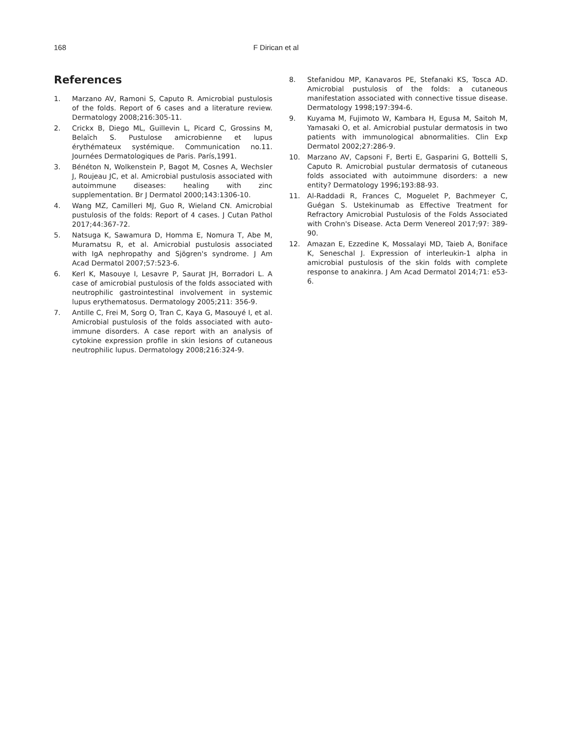168 F Dirican et al
References
1. Marzano AV, Ramoni S, Caputo R. Amicrobial pustulosis of the folds. Report of 6 cases and a literature review. Dermatology 2008;216:305-11.
2. Crickx B, Diego ML, Guillevin L, Picard C, Grossins M, Belaïch S. Pustulose amicrobienne et lupus érythémateux systémique. Communication no.11. Journées Dermatologiques de Paris. París,1991.
3. Bénéton N, Wolkenstein P, Bagot M, Cosnes A, Wechsler J, Roujeau JC, et al. Amicrobial pustulosis associated with autoimmune diseases: healing with zinc supplementation. Br J Dermatol 2000;143:1306-10.
4. Wang MZ, Camilleri MJ, Guo R, Wieland CN. Amicrobial pustulosis of the folds: Report of 4 cases. J Cutan Pathol 2017;44:367-72.
5. Natsuga K, Sawamura D, Homma E, Nomura T, Abe M, Muramatsu R, et al. Amicrobial pustulosis associated with IgA nephropathy and Sjögren's syndrome. J Am Acad Dermatol 2007;57:523-6.
6. Kerl K, Masouye I, Lesavre P, Saurat JH, Borradori L. A case of amicrobial pustulosis of the folds associated with neutrophilic gastrointestinal involvement in systemic lupus erythematosus. Dermatology 2005;211: 356-9.
7. Antille C, Frei M, Sorg O, Tran C, Kaya G, Masouyé I, et al. Amicrobial pustulosis of the folds associated with auto-immune disorders. A case report with an analysis of cytokine expression profile in skin lesions of cutaneous neutrophilic lupus. Dermatology 2008;216:324-9.
8. Stefanidou MP, Kanavaros PE, Stefanaki KS, Tosca AD. Amicrobial pustulosis of the folds: a cutaneous manifestation associated with connective tissue disease. Dermatology 1998;197:394-6.
9. Kuyama M, Fujimoto W, Kambara H, Egusa M, Saitoh M, Yamasaki O, et al. Amicrobial pustular dermatosis in two patients with immunological abnormalities. Clin Exp Dermatol 2002;27:286-9.
10. Marzano AV, Capsoni F, Berti E, Gasparini G, Bottelli S, Caputo R. Amicrobial pustular dermatosis of cutaneous folds associated with autoimmune disorders: a new entity? Dermatology 1996;193:88-93.
11. Al-Raddadi R, Frances C, Moguelet P, Bachmeyer C, Guégan S. Ustekinumab as Effective Treatment for Refractory Amicrobial Pustulosis of the Folds Associated with Crohn's Disease. Acta Derm Venereol 2017;97: 389-90.
12. Amazan E, Ezzedine K, Mossalayi MD, Taieb A, Boniface K, Seneschal J. Expression of interleukin-1 alpha in amicrobial pustulosis of the skin folds with complete response to anakinra. J Am Acad Dermatol 2014;71: e53-6.